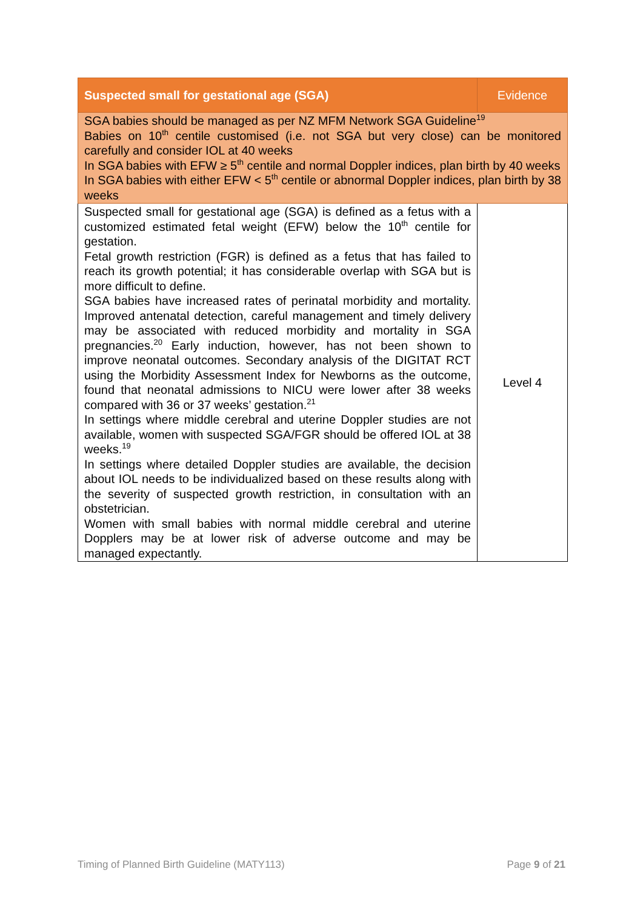| Suspected small for gestational age (SGA) | Evidence |
| --- | --- |
| SGA babies should be managed as per NZ MFM Network SGA Guideline<sup>19</sup> Babies on 10<sup>th</sup> centile customised (i.e. not SGA but very close) can be monitored carefully and consider IOL at 40 weeks In SGA babies with EFW ≥ 5<sup>th</sup> centile and normal Doppler indices, plan birth by 40 weeks In SGA babies with either EFW < 5<sup>th</sup> centile or abnormal Doppler indices, plan birth by 38 weeks | |
| Suspected small for gestational age (SGA) is defined as a fetus with a customized estimated fetal weight (EFW) below the 10<sup>th</sup> centile for gestation. Fetal growth restriction (FGR) is defined as a fetus that has failed to reach its growth potential; it has considerable overlap with SGA but is more difficult to define. SGA babies have increased rates of perinatal morbidity and mortality. Improved antenatal detection, careful management and timely delivery may be associated with reduced morbidity and mortality in SGA pregnancies.<sup>20</sup> Early induction, however, has not been shown to improve neonatal outcomes. Secondary analysis of the DIGITAT RCT using the Morbidity Assessment Index for Newborns as the outcome, found that neonatal admissions to NICU were lower after 38 weeks compared with 36 or 37 weeks’ gestation.<sup>21</sup> In settings where middle cerebral and uterine Doppler studies are not available, women with suspected SGA/FGR should be offered IOL at 38 weeks.<sup>19</sup> In settings where detailed Doppler studies are available, the decision about IOL needs to be individualized based on these results along with the severity of suspected growth restriction, in consultation with an obstetrician. Women with small babies with normal middle cerebral and uterine Dopplers may be at lower risk of adverse outcome and may be managed expectantly. | Level 4 |
Timing of Planned Birth Guideline (MATY113) Page 9 of 21